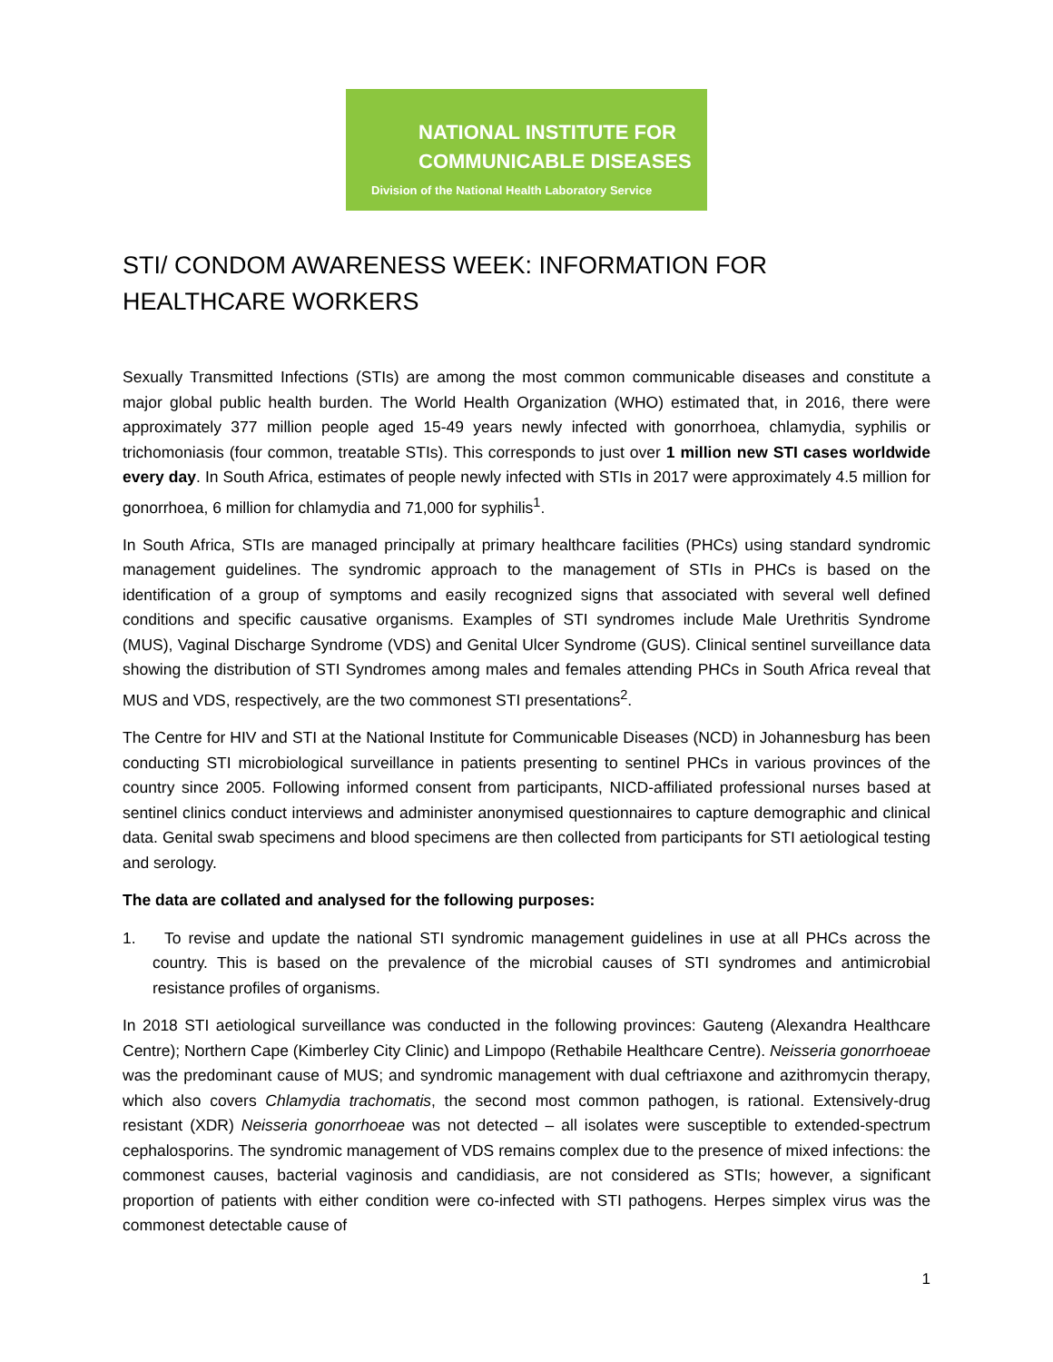NATIONAL INSTITUTE FOR
COMMUNICABLE DISEASES
Division of the National Health Laboratory Service
STI/ CONDOM AWARENESS WEEK: INFORMATION FOR HEALTHCARE WORKERS
Sexually Transmitted Infections (STIs) are among the most common communicable diseases and constitute a major global public health burden. The World Health Organization (WHO) estimated that, in 2016, there were approximately 377 million people aged 15-49 years newly infected with gonorrhoea, chlamydia, syphilis or trichomoniasis (four common, treatable STIs). This corresponds to just over 1 million new STI cases worldwide every day. In South Africa, estimates of people newly infected with STIs in 2017 were approximately 4.5 million for gonorrhoea, 6 million for chlamydia and 71,000 for syphilis<sup>1</sup>.
In South Africa, STIs are managed principally at primary healthcare facilities (PHCs) using standard syndromic management guidelines. The syndromic approach to the management of STIs in PHCs is based on the identification of a group of symptoms and easily recognized signs that associated with several well defined conditions and specific causative organisms. Examples of STI syndromes include Male Urethritis Syndrome (MUS), Vaginal Discharge Syndrome (VDS) and Genital Ulcer Syndrome (GUS). Clinical sentinel surveillance data showing the distribution of STI Syndromes among males and females attending PHCs in South Africa reveal that MUS and VDS, respectively, are the two commonest STI presentations<sup>2</sup>.
The Centre for HIV and STI at the National Institute for Communicable Diseases (NCD) in Johannesburg has been conducting STI microbiological surveillance in patients presenting to sentinel PHCs in various provinces of the country since 2005. Following informed consent from participants, NICD-affiliated professional nurses based at sentinel clinics conduct interviews and administer anonymised questionnaires to capture demographic and clinical data. Genital swab specimens and blood specimens are then collected from participants for STI aetiological testing and serology.
The data are collated and analysed for the following purposes:
1. To revise and update the national STI syndromic management guidelines in use at all PHCs across the country. This is based on the prevalence of the microbial causes of STI syndromes and antimicrobial resistance profiles of organisms.
In 2018 STI aetiological surveillance was conducted in the following provinces: Gauteng (Alexandra Healthcare Centre); Northern Cape (Kimberley City Clinic) and Limpopo (Rethabile Healthcare Centre). Neisseria gonorrhoeae was the predominant cause of MUS; and syndromic management with dual ceftriaxone and azithromycin therapy, which also covers Chlamydia trachomatis, the second most common pathogen, is rational. Extensively-drug resistant (XDR) Neisseria gonorrhoeae was not detected – all isolates were susceptible to extended-spectrum cephalosporins. The syndromic management of VDS remains complex due to the presence of mixed infections: the commonest causes, bacterial vaginosis and candidiasis, are not considered as STIs; however, a significant proportion of patients with either condition were co-infected with STI pathogens. Herpes simplex virus was the commonest detectable cause of
1